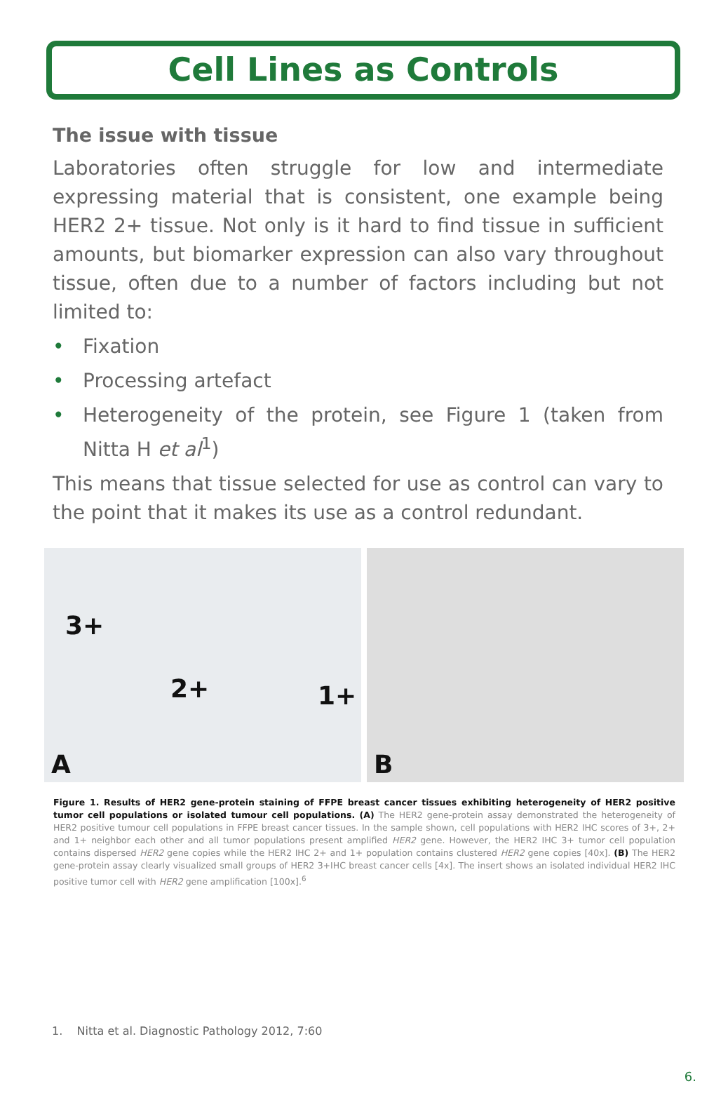Cell Lines as Controls
The issue with tissue
Laboratories often struggle for low and intermediate expressing material that is consistent, one example being HER2 2+ tissue. Not only is it hard to find tissue in sufficient amounts, but biomarker expression can also vary throughout tissue, often due to a number of factors including but not limited to:
• Fixation
• Processing artefact
• Heterogeneity of the protein, see Figure 1 (taken from Nitta H et al<sup>1</sup>)
This means that tissue selected for use as control can vary to the point that it makes its use as a control redundant.
3+
2+ 1+
A
B
Figure 1. Results of HER2 gene-protein staining of FFPE breast cancer tissues exhibiting heterogeneity of HER2 positive tumor cell populations or isolated tumour cell populations. (A) The HER2 gene-protein assay demonstrated the heterogeneity of HER2 positive tumour cell populations in FFPE breast cancer tissues. In the sample shown, cell populations with HER2 IHC scores of 3+, 2+ and 1+ neighbor each other and all tumor populations present amplified HER2 gene. However, the HER2 IHC 3+ tumor cell population contains dispersed HER2 gene copies while the HER2 IHC 2+ and 1+ population contains clustered HER2 gene copies [40x]. (B) The HER2 gene-protein assay clearly visualized small groups of HER2 3+IHC breast cancer cells [4x]. The insert shows an isolated individual HER2 IHC positive tumor cell with HER2 gene amplification [100x].<sup>6</sup>
1. Nitta et al. Diagnostic Pathology 2012, 7:60
6.